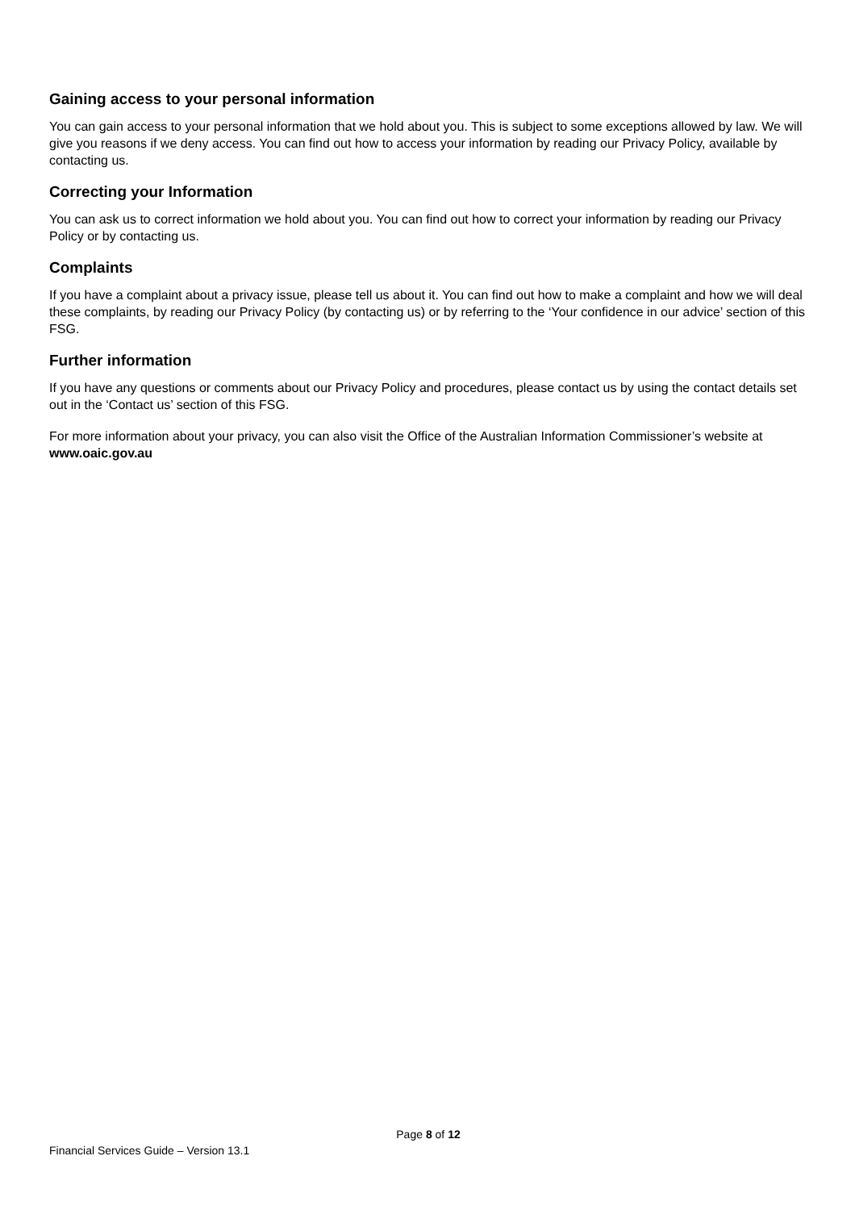Gaining access to your personal information
You can gain access to your personal information that we hold about you. This is subject to some exceptions allowed by law. We will give you reasons if we deny access. You can find out how to access your information by reading our Privacy Policy, available by contacting us.
Correcting your Information
You can ask us to correct information we hold about you. You can find out how to correct your information by reading our Privacy Policy or by contacting us.
Complaints
If you have a complaint about a privacy issue, please tell us about it. You can find out how to make a complaint and how we will deal these complaints, by reading our Privacy Policy (by contacting us) or by referring to the ‘Your confidence in our advice’ section of this FSG.
Further information
If you have any questions or comments about our Privacy Policy and procedures, please contact us by using the contact details set out in the ‘Contact us’ section of this FSG.
For more information about your privacy, you can also visit the Office of the Australian Information Commissioner’s website at www.oaic.gov.au
Page 8 of 12
Financial Services Guide – Version 13.1